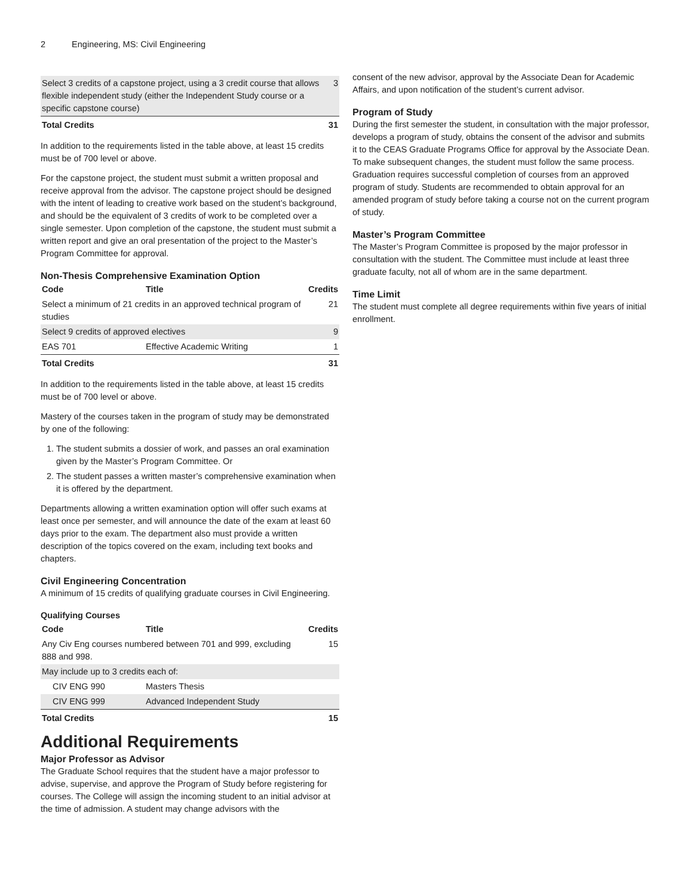2 Engineering, MS: Civil Engineering
| Select 3 credits of a capstone project, using a 3 credit course that allows flexible independent study (either the Independent Study course or a specific capstone course) | 3 |
| Total Credits | 31 |
In addition to the requirements listed in the table above, at least 15 credits must be of 700 level or above.
For the capstone project, the student must submit a written proposal and receive approval from the advisor. The capstone project should be designed with the intent of leading to creative work based on the student’s background, and should be the equivalent of 3 credits of work to be completed over a single semester. Upon completion of the capstone, the student must submit a written report and give an oral presentation of the project to the Master’s Program Committee for approval.
Non-Thesis Comprehensive Examination Option
| Code | Title | Credits |
| --- | --- | --- |
| Select a minimum of 21 credits in an approved technical program of studies | | 21 |
| Select 9 credits of approved electives | | 9 |
| EAS 701 | Effective Academic Writing | 1 |
| Total Credits | | 31 |
In addition to the requirements listed in the table above, at least 15 credits must be of 700 level or above.
Mastery of the courses taken in the program of study may be demonstrated by one of the following:
1. The student submits a dossier of work, and passes an oral examination given by the Master’s Program Committee. Or
2. The student passes a written master’s comprehensive examination when it is offered by the department.
Departments allowing a written examination option will offer such exams at least once per semester, and will announce the date of the exam at least 60 days prior to the exam. The department also must provide a written description of the topics covered on the exam, including text books and chapters.
Civil Engineering Concentration
A minimum of 15 credits of qualifying graduate courses in Civil Engineering.
Qualifying Courses
| Code | Title | Credits |
| --- | --- | --- |
| Any Civ Eng courses numbered between 701 and 999, excluding 888 and 998. | | 15 |
| May include up to 3 credits each of: | | |
| CIV ENG 990 | Masters Thesis | |
| CIV ENG 999 | Advanced Independent Study | |
| Total Credits | | 15 |
Additional Requirements
Major Professor as Advisor
The Graduate School requires that the student have a major professor to advise, supervise, and approve the Program of Study before registering for courses. The College will assign the incoming student to an initial advisor at the time of admission. A student may change advisors with the
consent of the new advisor, approval by the Associate Dean for Academic Affairs, and upon notification of the student’s current advisor.
Program of Study
During the first semester the student, in consultation with the major professor, develops a program of study, obtains the consent of the advisor and submits it to the CEAS Graduate Programs Office for approval by the Associate Dean. To make subsequent changes, the student must follow the same process. Graduation requires successful completion of courses from an approved program of study. Students are recommended to obtain approval for an amended program of study before taking a course not on the current program of study.
Master’s Program Committee
The Master’s Program Committee is proposed by the major professor in consultation with the student. The Committee must include at least three graduate faculty, not all of whom are in the same department.
Time Limit
The student must complete all degree requirements within five years of initial enrollment.